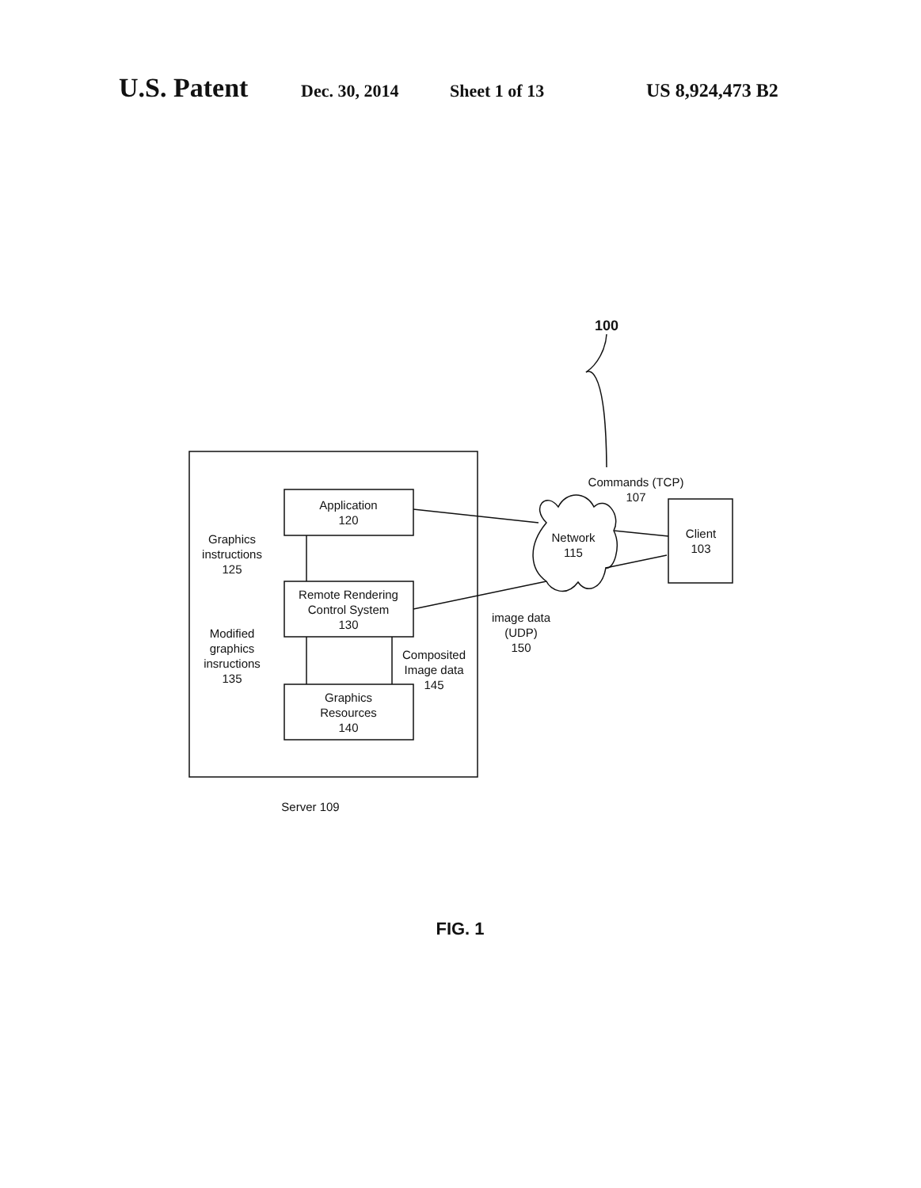U.S. Patent Dec. 30, 2014 Sheet 1 of 13 US 8,924,473 B2
Application
120
Remote Rendering
Control System
130
Graphics
Resources
140
Graphics
instructions
125
Modified
graphics
insructions
135
Composited
Image data
145
Network
115
Client
103
Commands (TCP)
107
image data
(UDP)
150
Server 109
100
FIG. 1